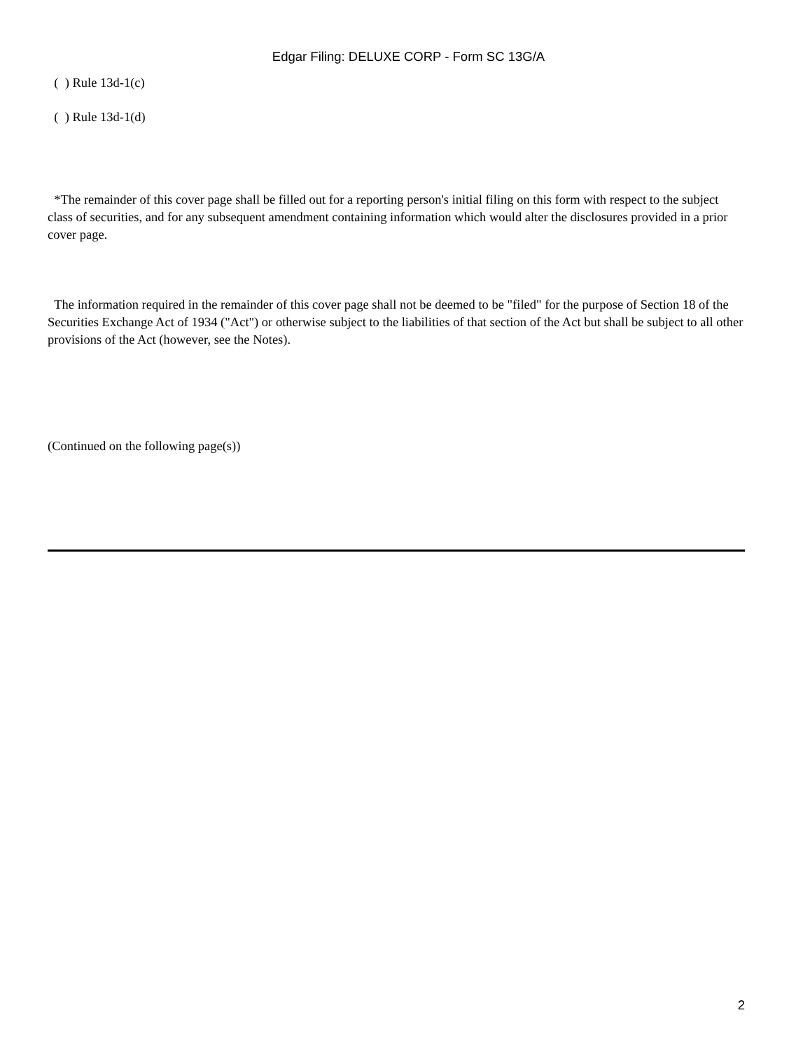Edgar Filing: DELUXE CORP - Form SC 13G/A
( ) Rule 13d-1(c)
( ) Rule 13d-1(d)
*The remainder of this cover page shall be filled out for a reporting person's initial filing on this form with respect to the subject class of securities, and for any subsequent amendment containing information which would alter the disclosures provided in a prior cover page.
The information required in the remainder of this cover page shall not be deemed to be "filed" for the purpose of Section 18 of the Securities Exchange Act of 1934 ("Act") or otherwise subject to the liabilities of that section of the Act but shall be subject to all other provisions of the Act (however, see the Notes).
(Continued on the following page(s))
2